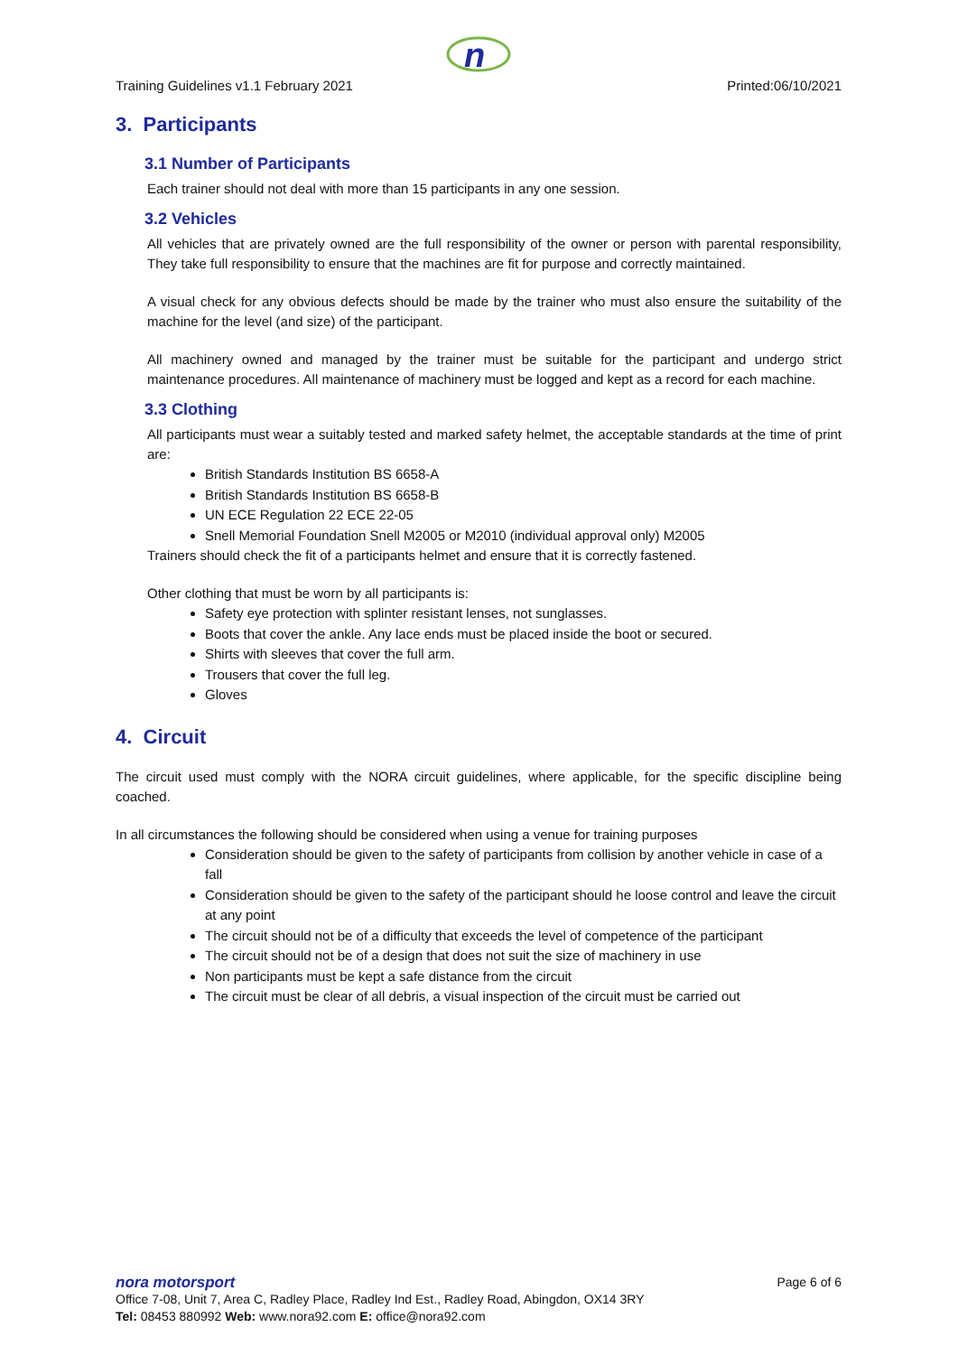n
Training Guidelines v1.1 February 2021 Printed:06/10/2021
3. Participants
3.1 Number of Participants
Each trainer should not deal with more than 15 participants in any one session.
3.2 Vehicles
All vehicles that are privately owned are the full responsibility of the owner or person with parental responsibility, They take full responsibility to ensure that the machines are fit for purpose and correctly maintained.
A visual check for any obvious defects should be made by the trainer who must also ensure the suitability of the machine for the level (and size) of the participant.
All machinery owned and managed by the trainer must be suitable for the participant and undergo strict maintenance procedures. All maintenance of machinery must be logged and kept as a record for each machine.
3.3 Clothing
All participants must wear a suitably tested and marked safety helmet, the acceptable standards at the time of print are:
British Standards Institution BS 6658-A
British Standards Institution BS 6658-B
UN ECE Regulation 22 ECE 22-05
Snell Memorial Foundation Snell M2005 or M2010 (individual approval only) M2005
Trainers should check the fit of a participants helmet and ensure that it is correctly fastened.
Other clothing that must be worn by all participants is:
Safety eye protection with splinter resistant lenses, not sunglasses.
Boots that cover the ankle. Any lace ends must be placed inside the boot or secured.
Shirts with sleeves that cover the full arm.
Trousers that cover the full leg.
Gloves
4. Circuit
The circuit used must comply with the NORA circuit guidelines, where applicable, for the specific discipline being coached.
In all circumstances the following should be considered when using a venue for training purposes
Consideration should be given to the safety of participants from collision by another vehicle in case of a fall
Consideration should be given to the safety of the participant should he loose control and leave the circuit at any point
The circuit should not be of a difficulty that exceeds the level of competence of the participant
The circuit should not be of a design that does not suit the size of machinery in use
Non participants must be kept a safe distance from the circuit
The circuit must be clear of all debris, a visual inspection of the circuit must be carried out
nora motorsport Page 6 of 6
Office 7-08, Unit 7, Area C, Radley Place, Radley Ind Est., Radley Road, Abingdon, OX14 3RY
Tel: 08453 880992 Web: www.nora92.com E: office@nora92.com